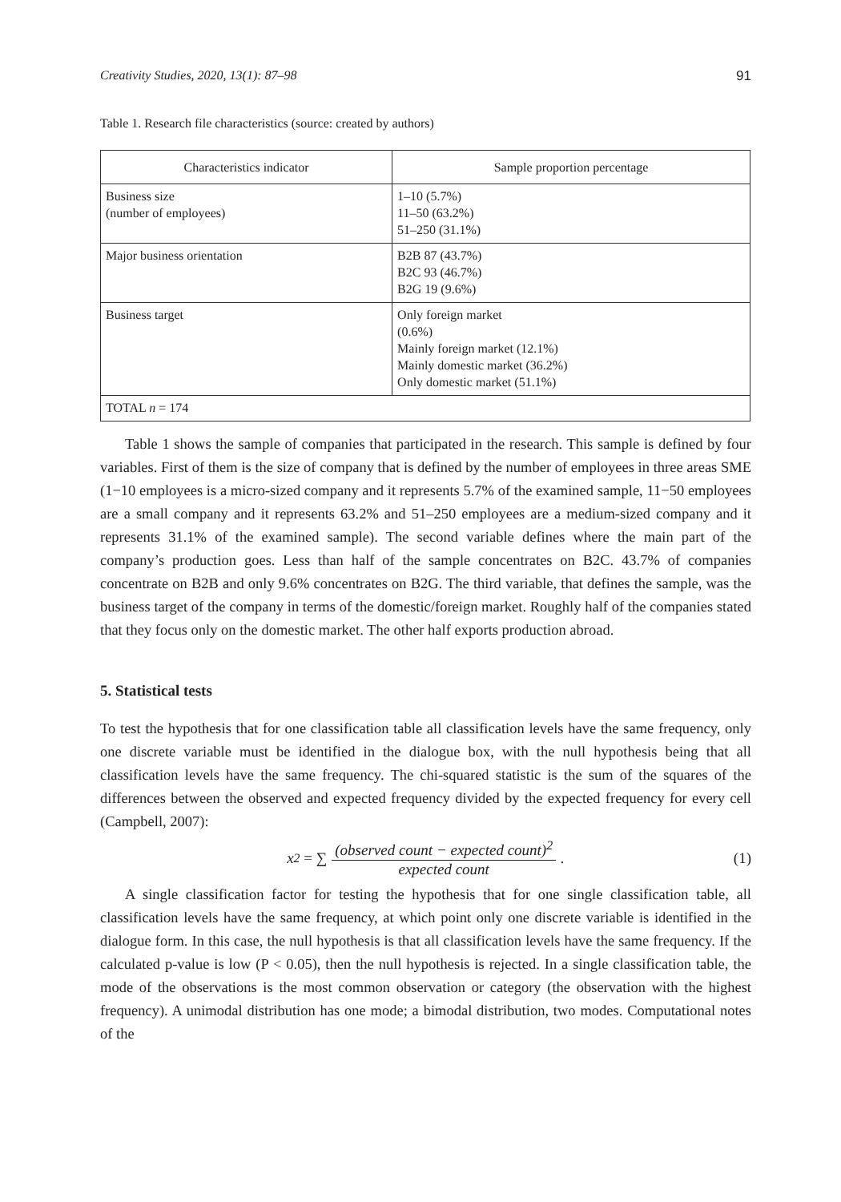Creativity Studies, 2020, 13(1): 87–98 91
Table 1. Research file characteristics (source: created by authors)
| Characteristics indicator | Sample proportion percentage |
| --- | --- |
| Business size (number of employees) | 1–10 (5.7%) 11–50 (63.2%) 51–250 (31.1%) |
| Major business orientation | B2B 87 (43.7%) B2C 93 (46.7%) B2G 19 (9.6%) |
| Business target | Only foreign market (0.6%) Mainly foreign market (12.1%) Mainly domestic market (36.2%) Only domestic market (51.1%) |
| TOTAL n = 174 | |
Table 1 shows the sample of companies that participated in the research. This sample is defined by four variables. First of them is the size of company that is defined by the number of employees in three areas SME (1−10 employees is a micro-sized company and it represents 5.7% of the examined sample, 11−50 employees are a small company and it represents 63.2% and 51–250 employees are a medium-sized company and it represents 31.1% of the examined sample). The second variable defines where the main part of the company’s production goes. Less than half of the sample concentrates on B2C. 43.7% of companies concentrate on B2B and only 9.6% concentrates on B2G. The third variable, that defines the sample, was the business target of the company in terms of the domestic/foreign market. Roughly half of the companies stated that they focus only on the domestic market. The other half exports production abroad.
5. Statistical tests
To test the hypothesis that for one classification table all classification levels have the same frequency, only one discrete variable must be identified in the dialogue box, with the null hypothesis being that all classification levels have the same frequency. The chi-squared statistic is the sum of the squares of the differences between the observed and expected frequency divided by the expected frequency for every cell (Campbell, 2007):
x<sup>2</sup> = ∑ (observed count − expected count)<sup>2</sup> expected count. (1)
A single classification factor for testing the hypothesis that for one single classification table, all classification levels have the same frequency, at which point only one discrete variable is identified in the dialogue form. In this case, the null hypothesis is that all classification levels have the same frequency. If the calculated p-value is low (P < 0.05), then the null hypothesis is rejected. In a single classification table, the mode of the observations is the most common observation or category (the observation with the highest frequency). A unimodal distribution has one mode; a bimodal distribution, two modes. Computational notes of the